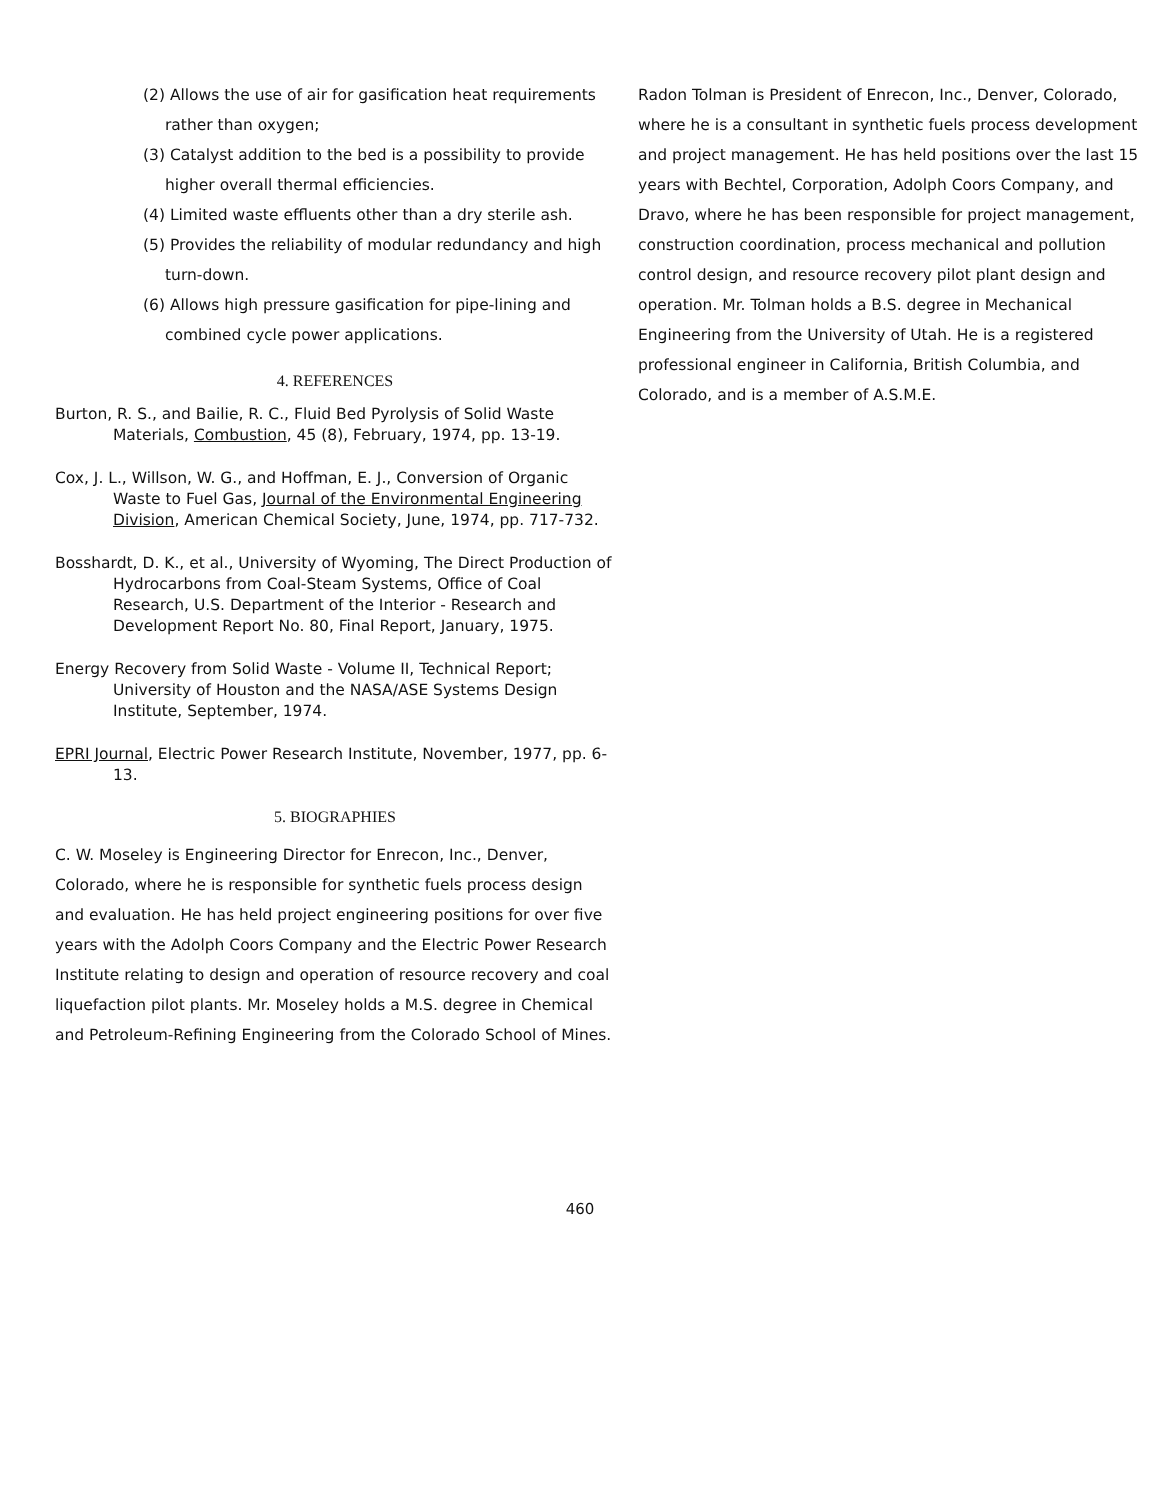(2) Allows the use of air for gasification heat requirements rather than oxygen;
(3) Catalyst addition to the bed is a possibility to provide higher overall thermal efficiencies.
(4) Limited waste effluents other than a dry sterile ash.
(5) Provides the reliability of modular redundancy and high turn-down.
(6) Allows high pressure gasification for pipe-lining and combined cycle power applications.
4. REFERENCES
Burton, R. S., and Bailie, R. C., Fluid Bed Pyrolysis of Solid Waste Materials, Combustion, 45 (8), February, 1974, pp. 13-19.
Cox, J. L., Willson, W. G., and Hoffman, E. J., Conversion of Organic Waste to Fuel Gas, Journal of the Environmental Engineering Division, American Chemical Society, June, 1974, pp. 717-732.
Bosshardt, D. K., et al., University of Wyoming, The Direct Production of Hydrocarbons from Coal-Steam Systems, Office of Coal Research, U.S. Department of the Interior - Research and Development Report No. 80, Final Report, January, 1975.
Energy Recovery from Solid Waste - Volume II, Technical Report; University of Houston and the NASA/ASE Systems Design Institute, September, 1974.
EPRI Journal, Electric Power Research Institute, November, 1977, pp. 6-13.
5. BIOGRAPHIES
C. W. Moseley is Engineering Director for Enrecon, Inc., Denver, Colorado, where he is responsible for synthetic fuels process design and evaluation. He has held project engineering positions for over five years with the Adolph Coors Company and the Electric Power Research Institute relating to design and operation of resource recovery and coal liquefaction pilot plants. Mr. Moseley holds a M.S. degree in Chemical and Petroleum-Refining Engineering from the Colorado School of Mines.
Radon Tolman is President of Enrecon, Inc., Denver, Colorado, where he is a consultant in synthetic fuels process development and project management. He has held positions over the last 15 years with Bechtel, Corporation, Adolph Coors Company, and Dravo, where he has been responsible for project management, construction coordination, process mechanical and pollution control design, and resource recovery pilot plant design and operation. Mr. Tolman holds a B.S. degree in Mechanical Engineering from the University of Utah. He is a registered professional engineer in California, British Columbia, and Colorado, and is a member of A.S.M.E.
460